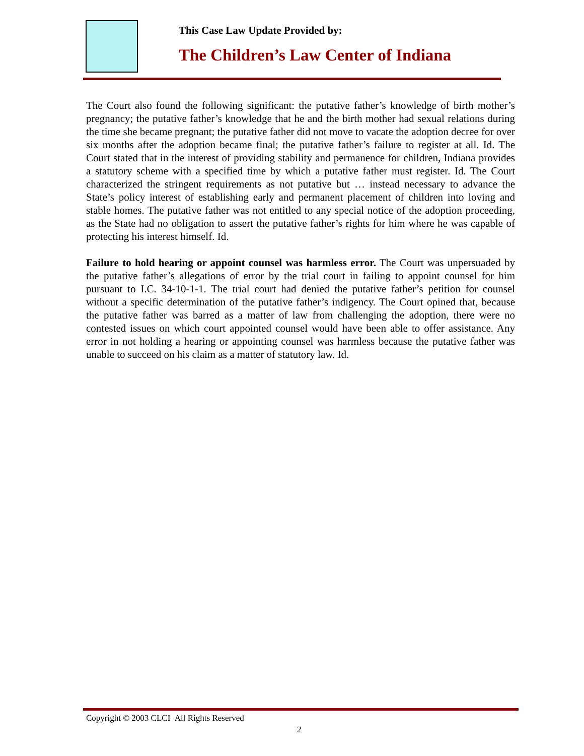This Case Law Update Provided by:
The Children’s Law Center of Indiana
The Court also found the following significant: the putative father’s knowledge of birth mother’s pregnancy; the putative father’s knowledge that he and the birth mother had sexual relations during the time she became pregnant; the putative father did not move to vacate the adoption decree for over six months after the adoption became final; the putative father’s failure to register at all. Id. The Court stated that in the interest of providing stability and permanence for children, Indiana provides a statutory scheme with a specified time by which a putative father must register. Id. The Court characterized the stringent requirements as not putative but … instead necessary to advance the State’s policy interest of establishing early and permanent placement of children into loving and stable homes. The putative father was not entitled to any special notice of the adoption proceeding, as the State had no obligation to assert the putative father’s rights for him where he was capable of protecting his interest himself. Id.
Failure to hold hearing or appoint counsel was harmless error. The Court was unpersuaded by the putative father’s allegations of error by the trial court in failing to appoint counsel for him pursuant to I.C. 34-10-1-1. The trial court had denied the putative father’s petition for counsel without a specific determination of the putative father’s indigency. The Court opined that, because the putative father was barred as a matter of law from challenging the adoption, there were no contested issues on which court appointed counsel would have been able to offer assistance. Any error in not holding a hearing or appointing counsel was harmless because the putative father was unable to succeed on his claim as a matter of statutory law. Id.
Copyright © 2003 CLCI All Rights Reserved
2